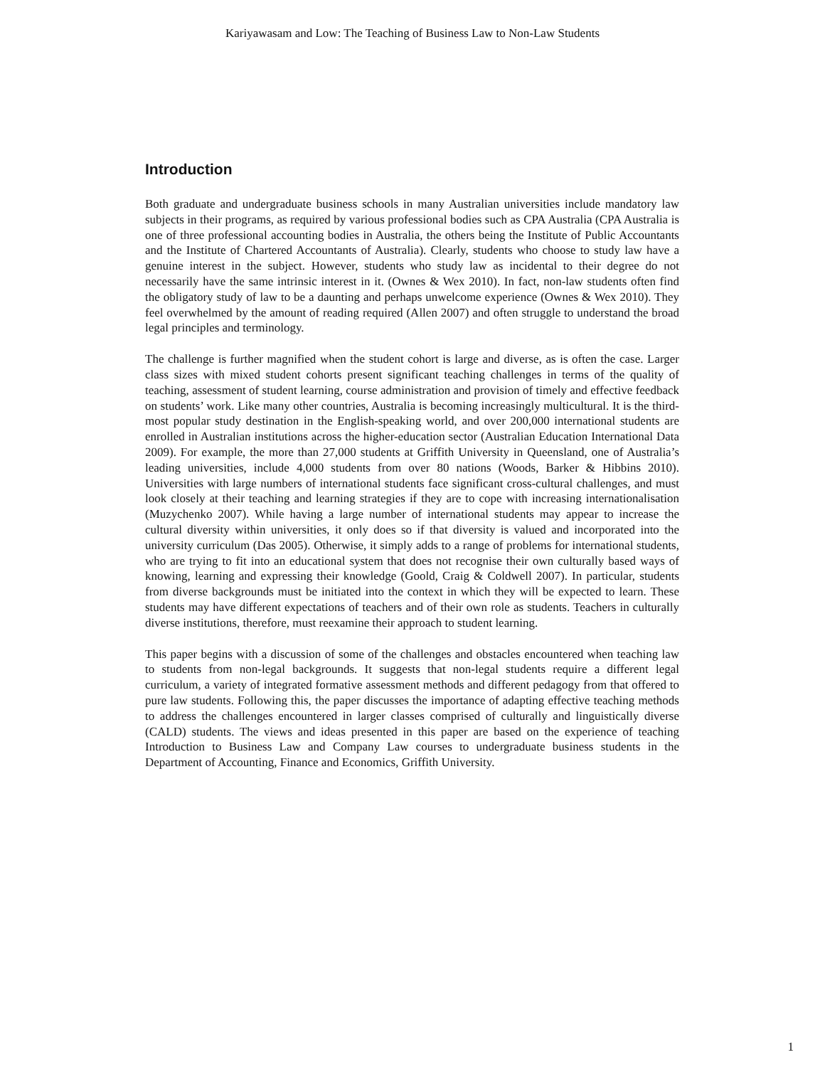Kariyawasam and Low: The Teaching of Business Law to Non-Law Students
Introduction
Both graduate and undergraduate business schools in many Australian universities include mandatory law subjects in their programs, as required by various professional bodies such as CPA Australia (CPA Australia is one of three professional accounting bodies in Australia, the others being the Institute of Public Accountants and the Institute of Chartered Accountants of Australia). Clearly, students who choose to study law have a genuine interest in the subject. However, students who study law as incidental to their degree do not necessarily have the same intrinsic interest in it. (Ownes & Wex 2010). In fact, non-law students often find the obligatory study of law to be a daunting and perhaps unwelcome experience (Ownes & Wex 2010). They feel overwhelmed by the amount of reading required (Allen 2007) and often struggle to understand the broad legal principles and terminology.
The challenge is further magnified when the student cohort is large and diverse, as is often the case. Larger class sizes with mixed student cohorts present significant teaching challenges in terms of the quality of teaching, assessment of student learning, course administration and provision of timely and effective feedback on students’ work. Like many other countries, Australia is becoming increasingly multicultural. It is the third-most popular study destination in the English-speaking world, and over 200,000 international students are enrolled in Australian institutions across the higher-education sector (Australian Education International Data 2009). For example, the more than 27,000 students at Griffith University in Queensland, one of Australia’s leading universities, include 4,000 students from over 80 nations (Woods, Barker & Hibbins 2010). Universities with large numbers of international students face significant cross-cultural challenges, and must look closely at their teaching and learning strategies if they are to cope with increasing internationalisation (Muzychenko 2007). While having a large number of international students may appear to increase the cultural diversity within universities, it only does so if that diversity is valued and incorporated into the university curriculum (Das 2005). Otherwise, it simply adds to a range of problems for international students, who are trying to fit into an educational system that does not recognise their own culturally based ways of knowing, learning and expressing their knowledge (Goold, Craig & Coldwell 2007). In particular, students from diverse backgrounds must be initiated into the context in which they will be expected to learn. These students may have different expectations of teachers and of their own role as students. Teachers in culturally diverse institutions, therefore, must reexamine their approach to student learning.
This paper begins with a discussion of some of the challenges and obstacles encountered when teaching law to students from non-legal backgrounds. It suggests that non-legal students require a different legal curriculum, a variety of integrated formative assessment methods and different pedagogy from that offered to pure law students. Following this, the paper discusses the importance of adapting effective teaching methods to address the challenges encountered in larger classes comprised of culturally and linguistically diverse (CALD) students. The views and ideas presented in this paper are based on the experience of teaching Introduction to Business Law and Company Law courses to undergraduate business students in the Department of Accounting, Finance and Economics, Griffith University.
1